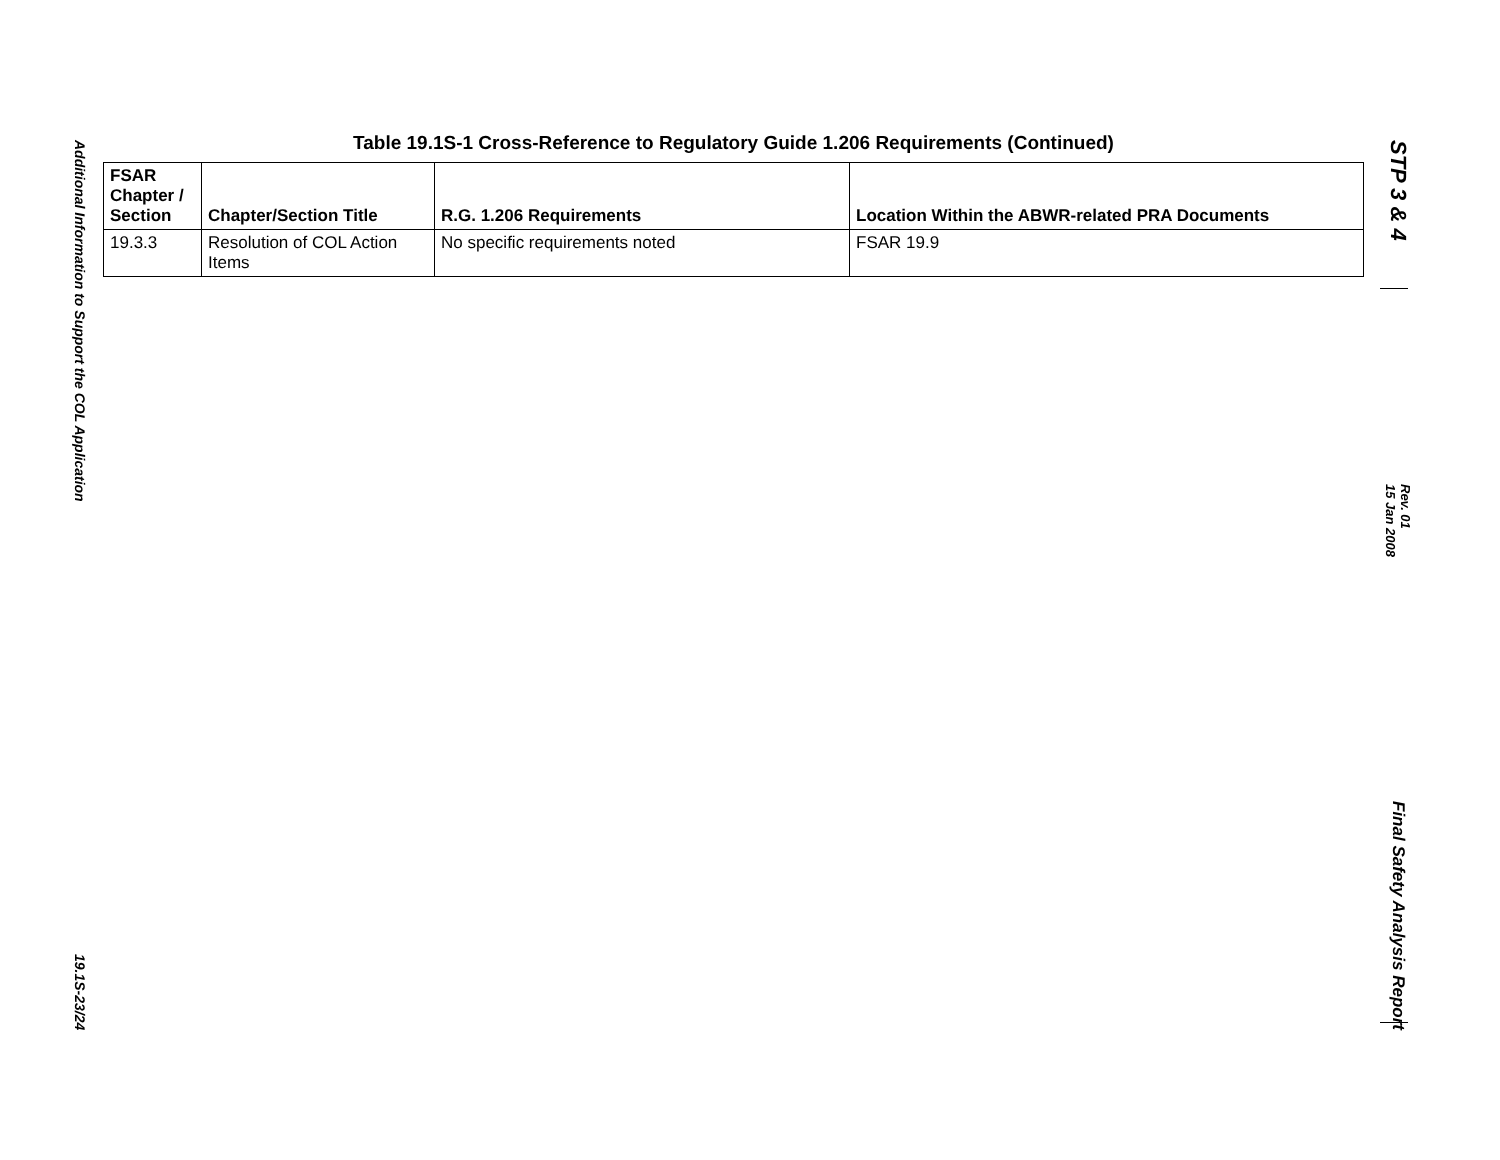Additional Information to Support the COL Application
19.1S-23/24
STP 3 & 4
Rev. 01
15 Jan 2008
Final Safety Analysis Report
Table 19.1S-1 Cross-Reference to Regulatory Guide 1.206 Requirements (Continued)
| FSAR Chapter / Section | Chapter/Section Title | R.G. 1.206 Requirements | Location Within the ABWR-related PRA Documents |
| --- | --- | --- | --- |
| 19.3.3 | Resolution of COL Action Items | No specific requirements noted | FSAR 19.9 |